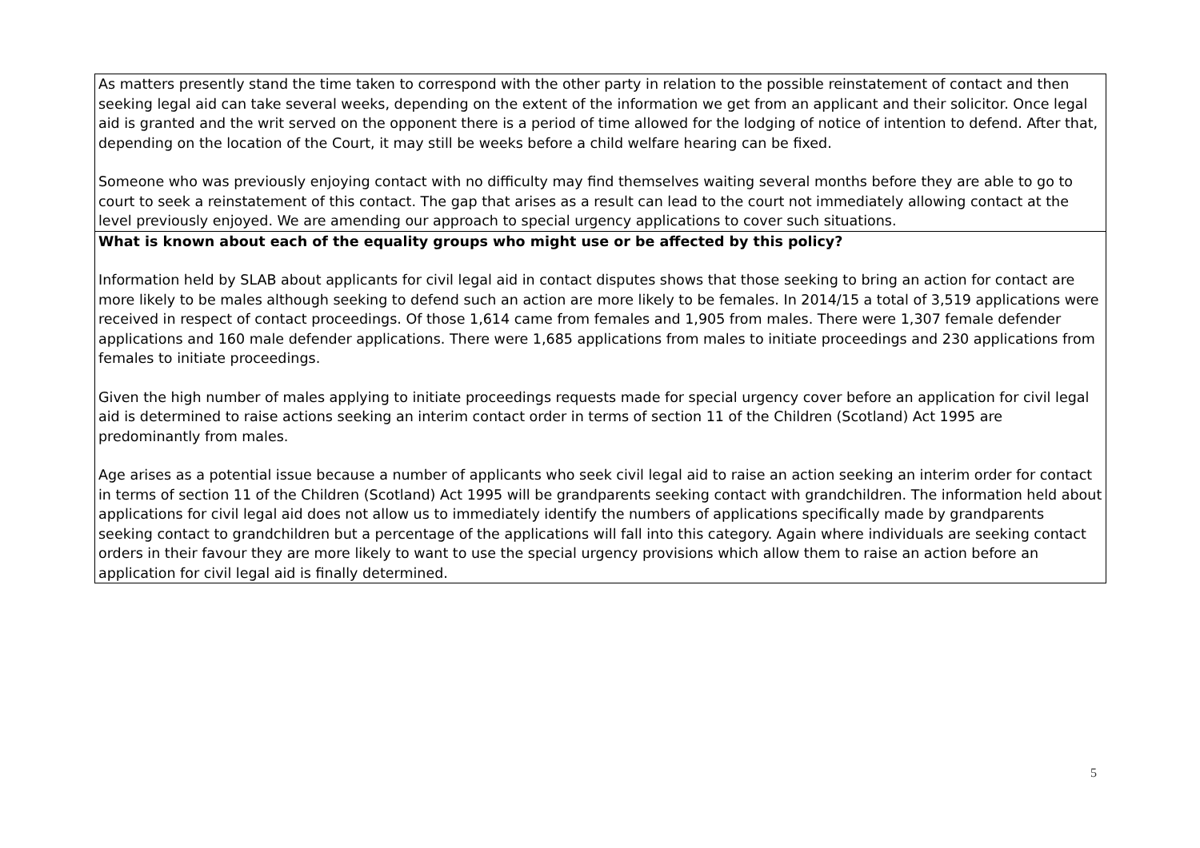| As matters presently stand the time taken to correspond with the other party in relation to the possible reinstatement of contact and then seeking legal aid can take several weeks, depending on the extent of the information we get from an applicant and their solicitor. Once legal aid is granted and the writ served on the opponent there is a period of time allowed for the lodging of notice of intention to defend. After that, depending on the location of the Court, it may still be weeks before a child welfare hearing can be fixed. Someone who was previously enjoying contact with no difficulty may find themselves waiting several months before they are able to go to court to seek a reinstatement of this contact. The gap that arises as a result can lead to the court not immediately allowing contact at the level previously enjoyed. We are amending our approach to special urgency applications to cover such situations. |
| What is known about each of the equality groups who might use or be affected by this policy? Information held by SLAB about applicants for civil legal aid in contact disputes shows that those seeking to bring an action for contact are more likely to be males although seeking to defend such an action are more likely to be females. In 2014/15 a total of 3,519 applications were received in respect of contact proceedings. Of those 1,614 came from females and 1,905 from males. There were 1,307 female defender applications and 160 male defender applications. There were 1,685 applications from males to initiate proceedings and 230 applications from females to initiate proceedings. Given the high number of males applying to initiate proceedings requests made for special urgency cover before an application for civil legal aid is determined to raise actions seeking an interim contact order in terms of section 11 of the Children (Scotland) Act 1995 are predominantly from males. Age arises as a potential issue because a number of applicants who seek civil legal aid to raise an action seeking an interim order for contact in terms of section 11 of the Children (Scotland) Act 1995 will be grandparents seeking contact with grandchildren. The information held about applications for civil legal aid does not allow us to immediately identify the numbers of applications specifically made by grandparents seeking contact to grandchildren but a percentage of the applications will fall into this category. Again where individuals are seeking contact orders in their favour they are more likely to want to use the special urgency provisions which allow them to raise an action before an application for civil legal aid is finally determined. |
5